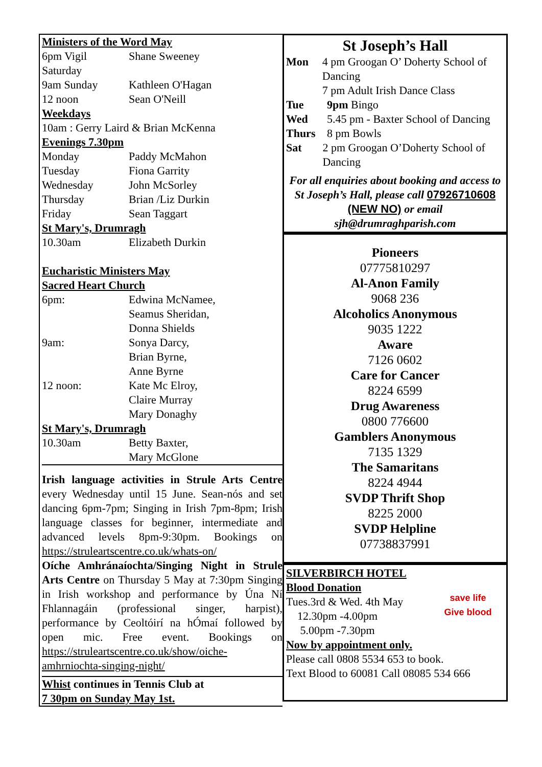Ministers of the Word May
6pm Vigil Saturday Shane Sweeney
9am Sunday Kathleen O'Hagan
12 noon Sean O'Neill
Weekdays
10am : Gerry Laird & Brian McKenna
Evenings 7.30pm
Monday Paddy McMahon
Tuesday Fiona Garrity
Wednesday John McSorley
Thursday Brian /Liz Durkin
Friday Sean Taggart
St Mary's, Drumragh
10.30am Elizabeth Durkin
Eucharistic Ministers May
Sacred Heart Church
6pm: Edwina McNamee,
Seamus Sheridan,
Donna Shields
9am: Sonya Darcy,
Brian Byrne,
Anne Byrne
12 noon: Kate Mc Elroy,
Claire Murray
Mary Donaghy
St Mary's, Drumragh
10.30am Betty Baxter,
Mary McGlone
Irish language activities in Strule Arts Centre every Wednesday until 15 June. Sean-nós and set dancing 6pm-7pm; Singing in Irish 7pm-8pm; Irish language classes for beginner, intermediate and advanced levels 8pm-9:30pm. Bookings on https://struleartscentre.co.uk/whats-on/
Oíche Amhránaíochta/Singing Night in Strule Arts Centre on Thursday 5 May at 7:30pm Singing in Irish workshop and performance by Úna Ní Fhlannagáin (professional singer, harpist), performance by Ceoltóirí na hÓmaí followed by open mic. Free event. Bookings on https://struleartscentre.co.uk/show/oiche-amhrniochta-singing-night/
Whist continues in Tennis Club at
7 30pm on Sunday May 1st.
St Joseph’s Hall
Mon 4 pm Groogan O’ Doherty School of Dancing
7 pm Adult Irish Dance Class
Tue 9pm Bingo
Wed 5.45 pm - Baxter School of Dancing
Thurs 8 pm Bowls
Sat 2 pm Groogan O’Doherty School of Dancing
For all enquiries about booking and access to St Joseph’s Hall, please call 07926710608 (NEW NO) or email sjh@drumraghparish.com
Pioneers
07775810297
Al-Anon Family
9068 236
Alcoholics Anonymous
9035 1222
Aware
7126 0602
Care for Cancer
8224 6599
Drug Awareness
0800 776600
Gamblers Anonymous
7135 1329
The Samaritans
8224 4944
SVDP Thrift Shop
8225 2000
SVDP Helpline
07738837991
save life
Give blood
SILVERBIRCH HOTEL
Blood Donation
Tues.3rd & Wed. 4th May
12.30pm -4.00pm
5.00pm -7.30pm
Now by appointment only.
Please call 0808 5534 653 to book.
Text Blood to 60081 Call 08085 534 666